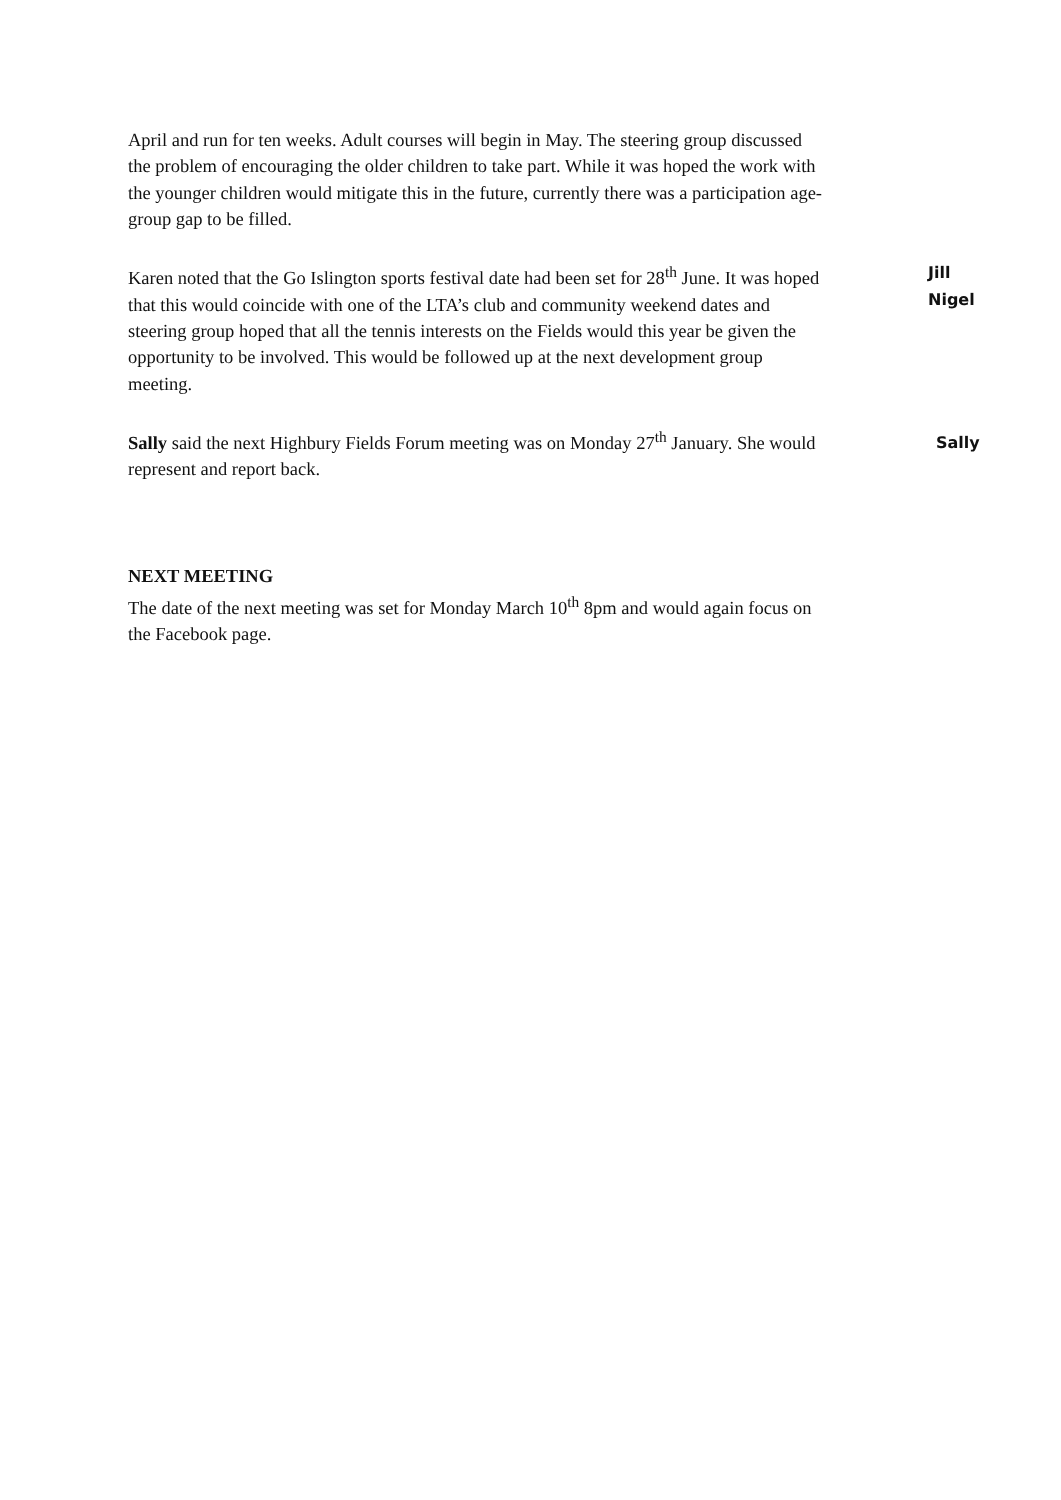April and run for ten weeks. Adult courses will begin in May. The steering group discussed the problem of encouraging the older children to take part. While it was hoped the work with the younger children would mitigate this in the future, currently there was a participation age-group gap to be filled.
Karen noted that the Go Islington sports festival date had been set for 28<sup>th</sup> June. It was hoped that this would coincide with one of the LTA’s club and community weekend dates and steering group hoped that all the tennis interests on the Fields would this year be given the opportunity to be involved. This would be followed up at the next development group meeting.
Jill
Nigel
Sally said the next Highbury Fields Forum meeting was on Monday 27<sup>th</sup> January. She would represent and report back.
Sally
NEXT MEETING
The date of the next meeting was set for Monday March 10<sup>th</sup> 8pm and would again focus on the Facebook page.